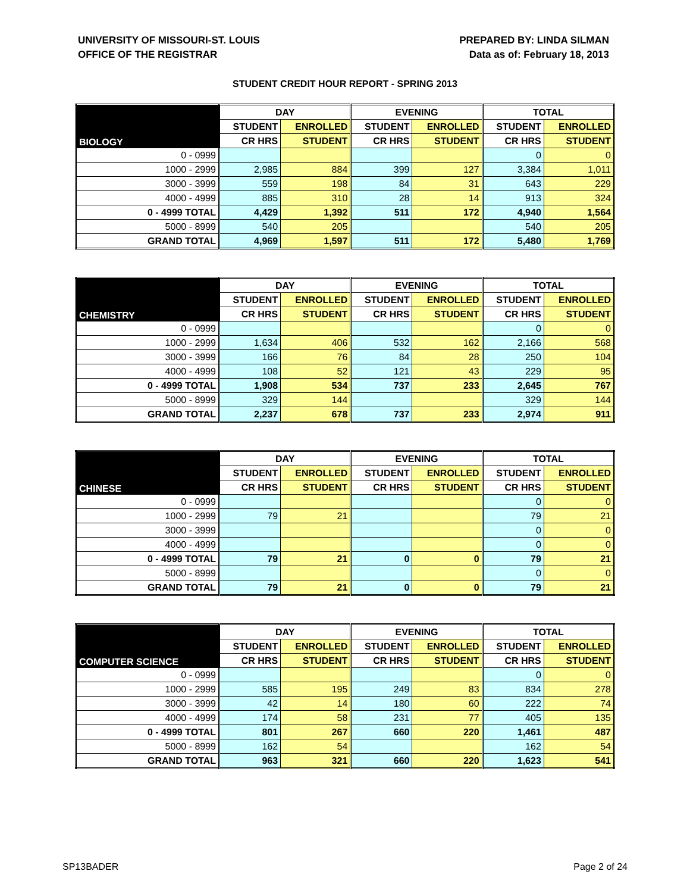UNIVERSITY OF MISSOURI-ST. LOUIS
OFFICE OF THE REGISTRAR
PREPARED BY: LINDA SILMAN
Data as of: February 18, 2013
STUDENT CREDIT HOUR REPORT - SPRING 2013
| BIOLOGY | DAY | | EVENING | | TOTAL | |
| --- | --- | --- | --- | --- | --- | --- |
| | STUDENT | ENROLLED | STUDENT | ENROLLED | STUDENT | ENROLLED |
| | CR HRS | STUDENT | CR HRS | STUDENT | CR HRS | STUDENT |
| 0 - 0999 | | | | | 0 | 0 |
| 1000 - 2999 | 2,985 | 884 | 399 | 127 | 3,384 | 1,011 |
| 3000 - 3999 | 559 | 198 | 84 | 31 | 643 | 229 |
| 4000 - 4999 | 885 | 310 | 28 | 14 | 913 | 324 |
| 0 - 4999 TOTAL | 4,429 | 1,392 | 511 | 172 | 4,940 | 1,564 |
| 5000 - 8999 | 540 | 205 | | | 540 | 205 |
| GRAND TOTAL | 4,969 | 1,597 | 511 | 172 | 5,480 | 1,769 |
| CHEMISTRY | DAY | | EVENING | | TOTAL | |
| --- | --- | --- | --- | --- | --- | --- |
| | STUDENT | ENROLLED | STUDENT | ENROLLED | STUDENT | ENROLLED |
| | CR HRS | STUDENT | CR HRS | STUDENT | CR HRS | STUDENT |
| 0 - 0999 | | | | | 0 | 0 |
| 1000 - 2999 | 1,634 | 406 | 532 | 162 | 2,166 | 568 |
| 3000 - 3999 | 166 | 76 | 84 | 28 | 250 | 104 |
| 4000 - 4999 | 108 | 52 | 121 | 43 | 229 | 95 |
| 0 - 4999 TOTAL | 1,908 | 534 | 737 | 233 | 2,645 | 767 |
| 5000 - 8999 | 329 | 144 | | | 329 | 144 |
| GRAND TOTAL | 2,237 | 678 | 737 | 233 | 2,974 | 911 |
| CHINESE | DAY | | EVENING | | TOTAL | |
| --- | --- | --- | --- | --- | --- | --- |
| | STUDENT | ENROLLED | STUDENT | ENROLLED | STUDENT | ENROLLED |
| | CR HRS | STUDENT | CR HRS | STUDENT | CR HRS | STUDENT |
| 0 - 0999 | | | | | 0 | 0 |
| 1000 - 2999 | 79 | 21 | | | 79 | 21 |
| 3000 - 3999 | | | | | 0 | 0 |
| 4000 - 4999 | | | | | 0 | 0 |
| 0 - 4999 TOTAL | 79 | 21 | 0 | 0 | 79 | 21 |
| 5000 - 8999 | | | | | 0 | 0 |
| GRAND TOTAL | 79 | 21 | 0 | 0 | 79 | 21 |
| COMPUTER SCIENCE | DAY | | EVENING | | TOTAL | |
| --- | --- | --- | --- | --- | --- | --- |
| | STUDENT | ENROLLED | STUDENT | ENROLLED | STUDENT | ENROLLED |
| | CR HRS | STUDENT | CR HRS | STUDENT | CR HRS | STUDENT |
| 0 - 0999 | | | | | 0 | 0 |
| 1000 - 2999 | 585 | 195 | 249 | 83 | 834 | 278 |
| 3000 - 3999 | 42 | 14 | 180 | 60 | 222 | 74 |
| 4000 - 4999 | 174 | 58 | 231 | 77 | 405 | 135 |
| 0 - 4999 TOTAL | 801 | 267 | 660 | 220 | 1,461 | 487 |
| 5000 - 8999 | 162 | 54 | | | 162 | 54 |
| GRAND TOTAL | 963 | 321 | 660 | 220 | 1,623 | 541 |
SP13BADER Page 2 of 24